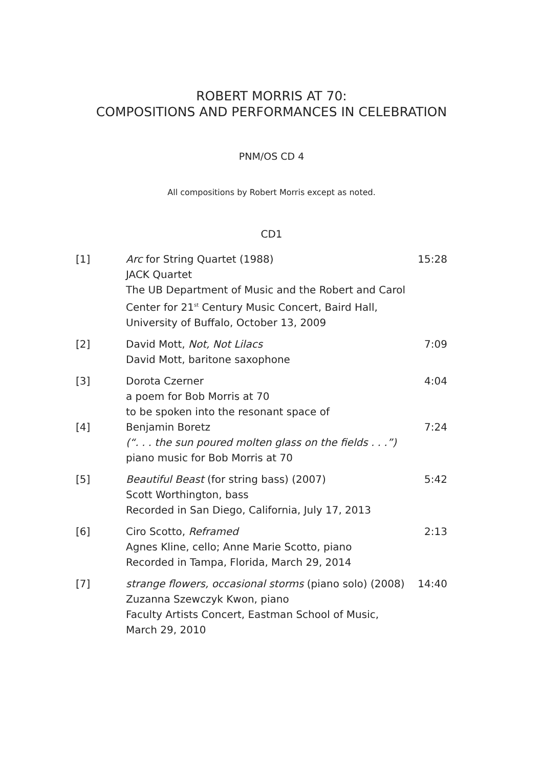ROBERT MORRIS AT 70:
COMPOSITIONS AND PERFORMANCES IN CELEBRATION
PNM/OS CD 4
All compositions by Robert Morris except as noted.
CD1
| [1] | Arc for String Quartet (1988) JACK Quartet The UB Department of Music and the Robert and Carol Center for 21<sup>st</sup> Century Music Concert, Baird Hall, University of Buffalo, October 13, 2009 | 15:28 |
| [2] | David Mott, Not, Not Lilacs David Mott, baritone saxophone | 7:09 |
| [3] | Dorota Czerner a poem for Bob Morris at 70 to be spoken into the resonant space of | 4:04 |
| [4] | Benjamin Boretz (“. . . the sun poured molten glass on the fields . . .”) piano music for Bob Morris at 70 | 7:24 |
| [5] | Beautiful Beast (for string bass) (2007) Scott Worthington, bass Recorded in San Diego, California, July 17, 2013 | 5:42 |
| [6] | Ciro Scotto, Reframed Agnes Kline, cello; Anne Marie Scotto, piano Recorded in Tampa, Florida, March 29, 2014 | 2:13 |
| [7] | strange flowers, occasional storms (piano solo) (2008) Zuzanna Szewczyk Kwon, piano Faculty Artists Concert, Eastman School of Music, March 29, 2010 | 14:40 |